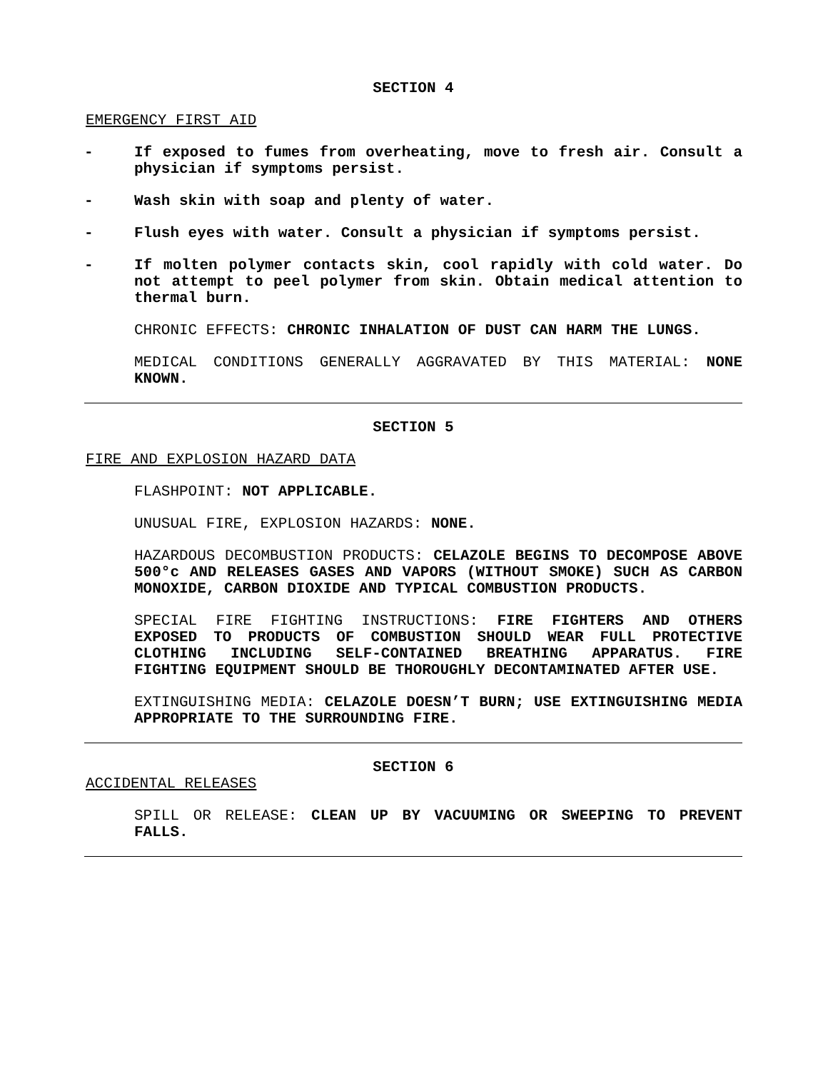SECTION 4
EMERGENCY FIRST AID
- If exposed to fumes from overheating, move to fresh air. Consult a physician if symptoms persist.
- Wash skin with soap and plenty of water.
- Flush eyes with water. Consult a physician if symptoms persist.
- If molten polymer contacts skin, cool rapidly with cold water. Do not attempt to peel polymer from skin. Obtain medical attention to thermal burn.
CHRONIC EFFECTS: CHRONIC INHALATION OF DUST CAN HARM THE LUNGS.
MEDICAL CONDITIONS GENERALLY AGGRAVATED BY THIS MATERIAL: NONE KNOWN.
SECTION 5
FIRE AND EXPLOSION HAZARD DATA
FLASHPOINT: NOT APPLICABLE.
UNUSUAL FIRE, EXPLOSION HAZARDS: NONE.
HAZARDOUS DECOMBUSTION PRODUCTS: CELAZOLE BEGINS TO DECOMPOSE ABOVE 500°c AND RELEASES GASES AND VAPORS (WITHOUT SMOKE) SUCH AS CARBON MONOXIDE, CARBON DIOXIDE AND TYPICAL COMBUSTION PRODUCTS.
SPECIAL FIRE FIGHTING INSTRUCTIONS: FIRE FIGHTERS AND OTHERS EXPOSED TO PRODUCTS OF COMBUSTION SHOULD WEAR FULL PROTECTIVE CLOTHING INCLUDING SELF-CONTAINED BREATHING APPARATUS. FIRE FIGHTING EQUIPMENT SHOULD BE THOROUGHLY DECONTAMINATED AFTER USE.
EXTINGUISHING MEDIA: CELAZOLE DOESN’T BURN; USE EXTINGUISHING MEDIA APPROPRIATE TO THE SURROUNDING FIRE.
SECTION 6
ACCIDENTAL RELEASES
SPILL OR RELEASE: CLEAN UP BY VACUUMING OR SWEEPING TO PREVENT FALLS.